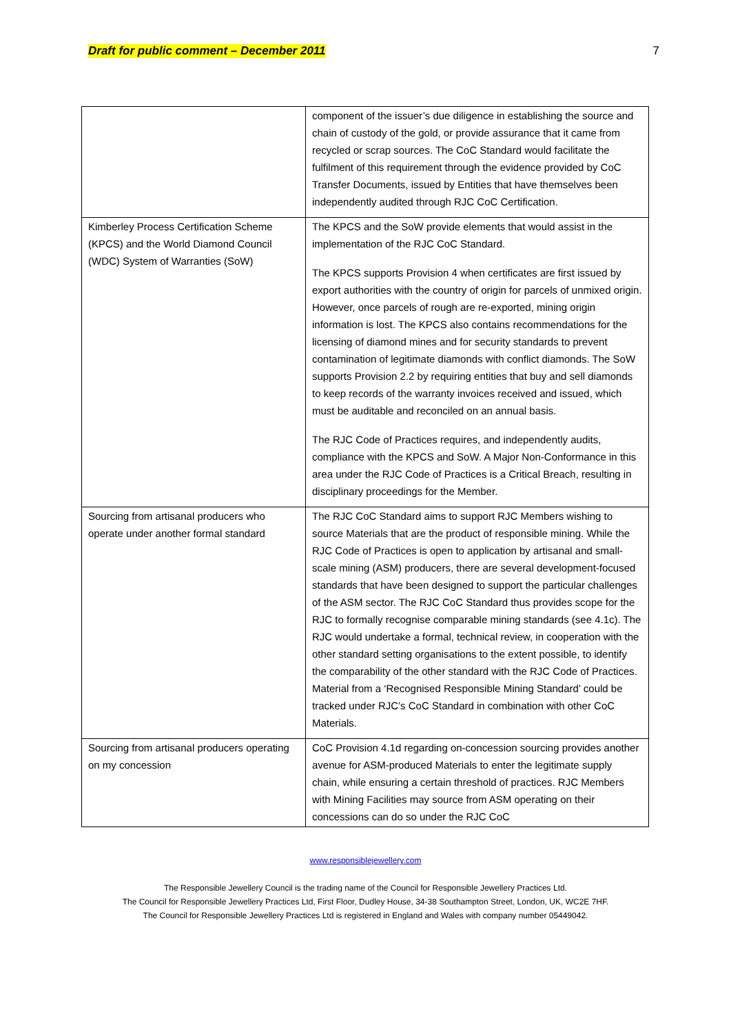Draft for public comment – December 2011 7
| | component of the issuer’s due diligence in establishing the source and chain of custody of the gold, or provide assurance that it came from recycled or scrap sources. The CoC Standard would facilitate the fulfilment of this requirement through the evidence provided by CoC Transfer Documents, issued by Entities that have themselves been independently audited through RJC CoC Certification. |
| Kimberley Process Certification Scheme (KPCS) and the World Diamond Council (WDC) System of Warranties (SoW) | The KPCS and the SoW provide elements that would assist in the implementation of the RJC CoC Standard. The KPCS supports Provision 4 when certificates are first issued by export authorities with the country of origin for parcels of unmixed origin. However, once parcels of rough are re-exported, mining origin information is lost. The KPCS also contains recommendations for the licensing of diamond mines and for security standards to prevent contamination of legitimate diamonds with conflict diamonds. The SoW supports Provision 2.2 by requiring entities that buy and sell diamonds to keep records of the warranty invoices received and issued, which must be auditable and reconciled on an annual basis. The RJC Code of Practices requires, and independently audits, compliance with the KPCS and SoW. A Major Non-Conformance in this area under the RJC Code of Practices is a Critical Breach, resulting in disciplinary proceedings for the Member. |
| Sourcing from artisanal producers who operate under another formal standard | The RJC CoC Standard aims to support RJC Members wishing to source Materials that are the product of responsible mining. While the RJC Code of Practices is open to application by artisanal and small-scale mining (ASM) producers, there are several development-focused standards that have been designed to support the particular challenges of the ASM sector. The RJC CoC Standard thus provides scope for the RJC to formally recognise comparable mining standards (see 4.1c). The RJC would undertake a formal, technical review, in cooperation with the other standard setting organisations to the extent possible, to identify the comparability of the other standard with the RJC Code of Practices. Material from a ‘Recognised Responsible Mining Standard’ could be tracked under RJC’s CoC Standard in combination with other CoC Materials. |
| Sourcing from artisanal producers operating on my concession | CoC Provision 4.1d regarding on-concession sourcing provides another avenue for ASM-produced Materials to enter the legitimate supply chain, while ensuring a certain threshold of practices. RJC Members with Mining Facilities may source from ASM operating on their concessions can do so under the RJC CoC |
www.responsiblejewellery.com
The Responsible Jewellery Council is the trading name of the Council for Responsible Jewellery Practices Ltd.
The Council for Responsible Jewellery Practices Ltd, First Floor, Dudley House, 34-38 Southampton Street, London, UK, WC2E 7HF.
The Council for Responsible Jewellery Practices Ltd is registered in England and Wales with company number 05449042.